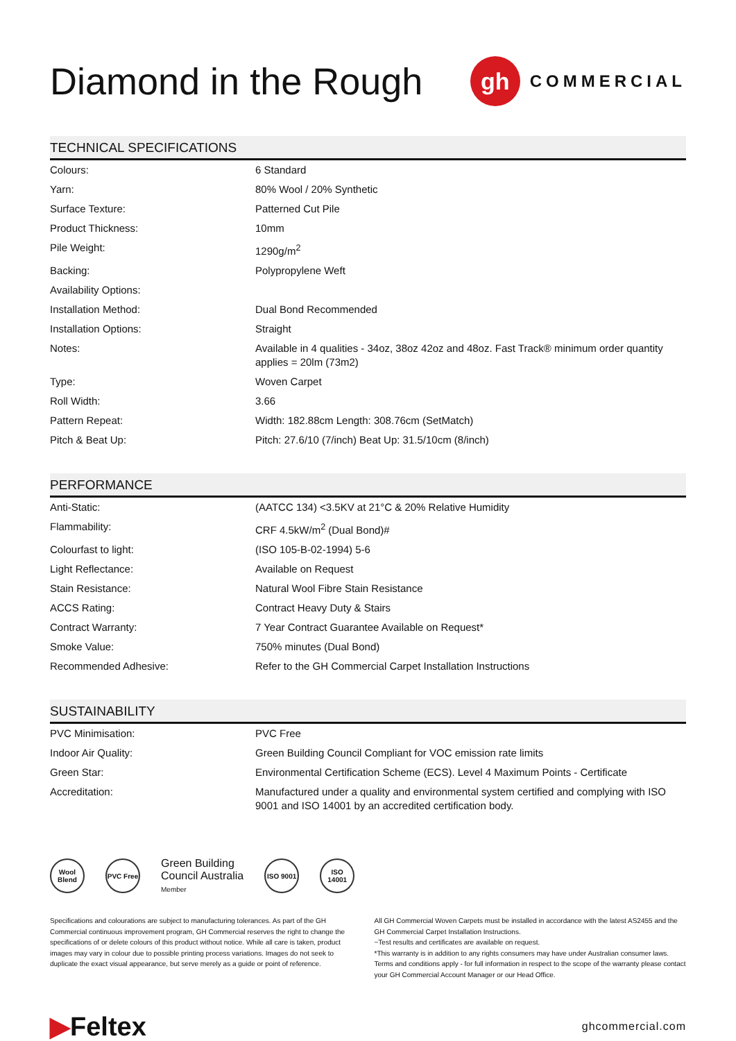Diamond in the Rough
gh
COMMERCIAL
TECHNICAL SPECIFICATIONS
| Colours: | 6 Standard |
| Yarn: | 80% Wool / 20% Synthetic |
| Surface Texture: | Patterned Cut Pile |
| Product Thickness: | 10mm |
| Pile Weight: | 1290g/m<sup>2</sup> |
| Backing: | Polypropylene Weft |
| Availability Options: | |
| Installation Method: | Dual Bond Recommended |
| Installation Options: | Straight |
| Notes: | Available in 4 qualities - 34oz, 38oz 42oz and 48oz. Fast Track® minimum order quantity applies = 20lm (73m2) |
| Type: | Woven Carpet |
| Roll Width: | 3.66 |
| Pattern Repeat: | Width: 182.88cm Length: 308.76cm (SetMatch) |
| Pitch & Beat Up: | Pitch: 27.6/10 (7/inch) Beat Up: 31.5/10cm (8/inch) |
PERFORMANCE
| Anti-Static: | (AATCC 134) <3.5KV at 21°C & 20% Relative Humidity |
| Flammability: | CRF 4.5kW/m<sup>2</sup> (Dual Bond)# |
| Colourfast to light: | (ISO 105-B-02-1994) 5-6 |
| Light Reflectance: | Available on Request |
| Stain Resistance: | Natural Wool Fibre Stain Resistance |
| ACCS Rating: | Contract Heavy Duty & Stairs |
| Contract Warranty: | 7 Year Contract Guarantee Available on Request* |
| Smoke Value: | 750% minutes (Dual Bond) |
| Recommended Adhesive: | Refer to the GH Commercial Carpet Installation Instructions |
SUSTAINABILITY
| PVC Minimisation: | PVC Free |
| Indoor Air Quality: | Green Building Council Compliant for VOC emission rate limits |
| Green Star: | Environmental Certification Scheme (ECS). Level 4 Maximum Points - Certificate |
| Accreditation: | Manufactured under a quality and environmental system certified and complying with ISO 9001 and ISO 14001 by an accredited certification body. |
Wool Blend
PVC Free
Green Building
Council Australia
Member
ISO 9001
ISO 14001
Specifications and colourations are subject to manufacturing tolerances. As part of the GH Commercial continuous improvement program, GH Commercial reserves the right to change the specifications of or delete colours of this product without notice. While all care is taken, product images may vary in colour due to possible printing process variations. Images do not seek to duplicate the exact visual appearance, but serve merely as a guide or point of reference.
All GH Commercial Woven Carpets must be installed in accordance with the latest AS2455 and the GH Commercial Carpet Installation Instructions.
~Test results and certificates are available on request.
*This warranty is in addition to any rights consumers may have under Australian consumer laws. Terms and conditions apply - for full information in respect to the scope of the warranty please contact your GH Commercial Account Manager or our Head Office.
▶Feltex
ghcommercial.com